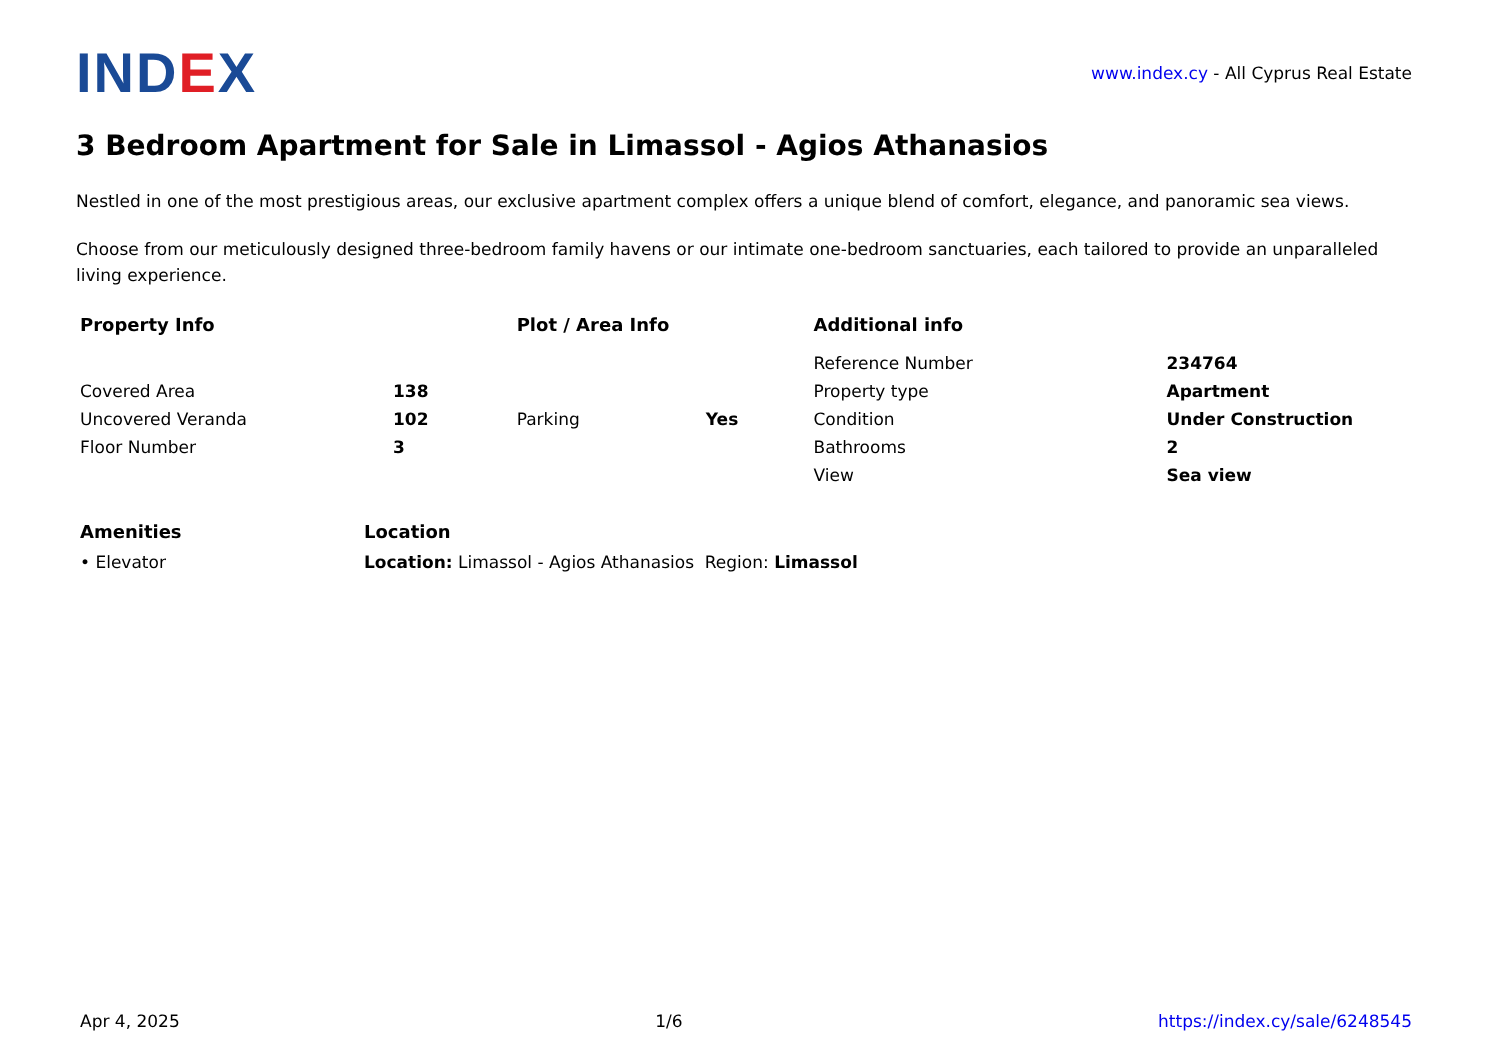IND EX
www.index.cy - All Cyprus Real Estate
3 Bedroom Apartment for Sale in Limassol - Agios Athanasios
Nestled in one of the most prestigious areas, our exclusive apartment complex offers a unique blend of comfort, elegance, and panoramic sea views.
Choose from our meticulously designed three-bedroom family havens or our intimate one-bedroom sanctuaries, each tailored to provide an unparalleled living experience.
| Property Info | | Plot / Area Info | | Additional info | |
| --- | --- | --- | --- | --- | --- |
| | | | | Reference Number | 234764 |
| Covered Area | 138 | | | Property type | Apartment |
| Uncovered Veranda | 102 | Parking | Yes | Condition | Under Construction |
| Floor Number | 3 | | | Bathrooms | 2 |
| | | | | View | Sea view |
| Amenities | Location |
| --- | --- |
| • Elevator | Location: Limassol - Agios Athanasios Region: Limassol |
Apr 4, 2025 1/6 https://index.cy/sale/6248545